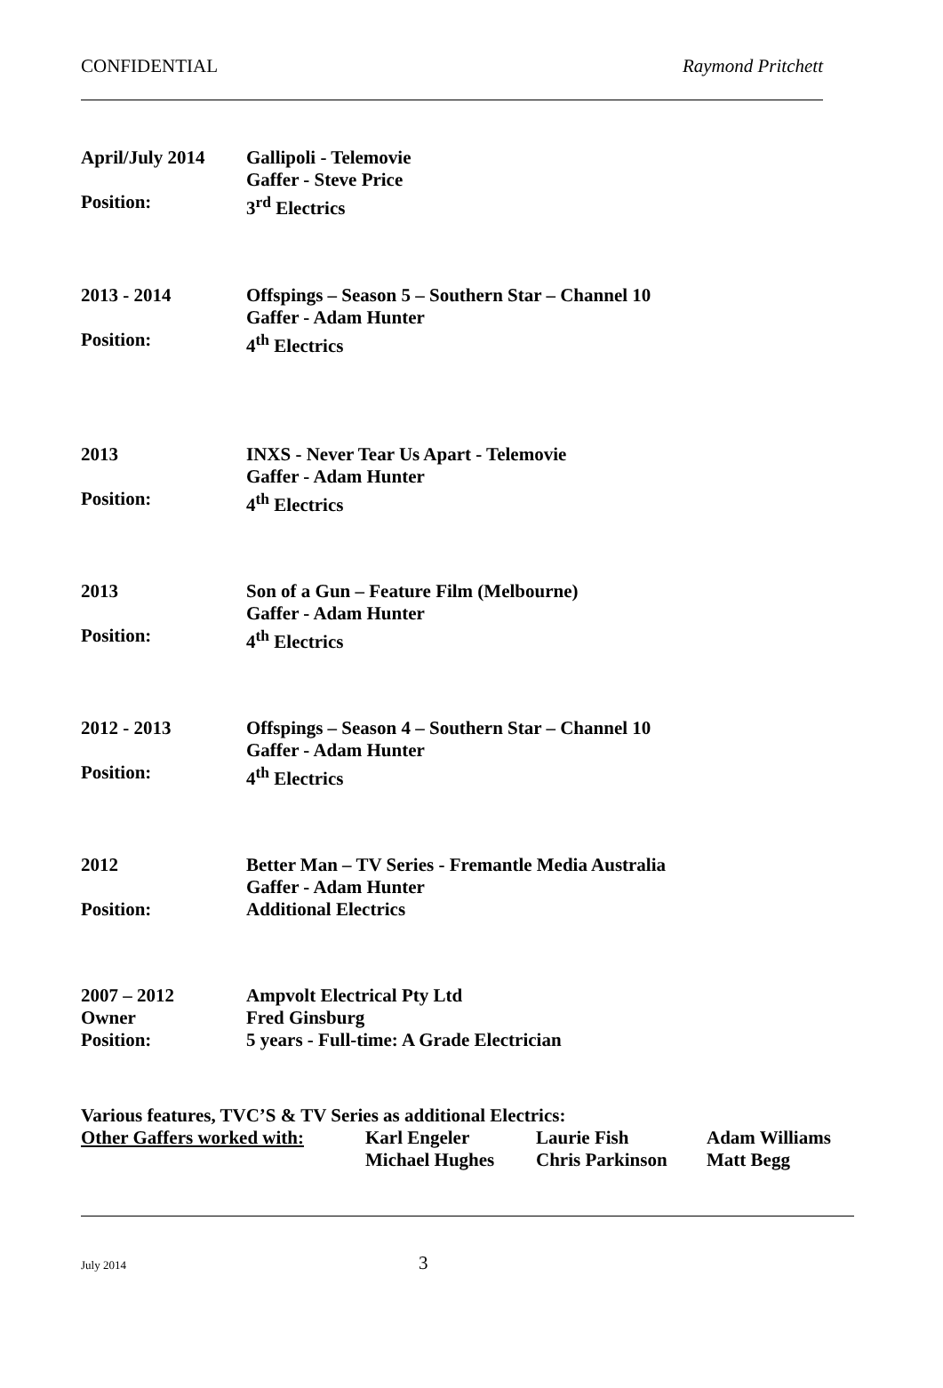CONFIDENTIAL Raymond Pritchett
April/July 2014
Gallipoli - Telemovie
Gaffer - Steve Price
Position: 3<sup>rd</sup> Electrics
2013 - 2014 Offspings – Season 5 – Southern Star – Channel 10
Gaffer - Adam Hunter
Position: 4<sup>th</sup> Electrics
2013 INXS - Never Tear Us Apart - Telemovie
Gaffer - Adam Hunter
Position: 4<sup>th</sup> Electrics
2013 Son of a Gun – Feature Film (Melbourne)
Gaffer - Adam Hunter
Position: 4<sup>th</sup> Electrics
2012 - 2013 Offspings – Season 4 – Southern Star – Channel 10
Gaffer - Adam Hunter
Position: 4<sup>th</sup> Electrics
2012 Better Man – TV Series - Fremantle Media Australia
Gaffer - Adam Hunter
Position: Additional Electrics
2007 – 2012 Ampvolt Electrical Pty Ltd
Owner Fred Ginsburg
Position: 5 years - Full-time: A Grade Electrician
Various features, TVC’S & TV Series as additional Electrics:
| Other Gaffers worked with: | Karl Engeler | Laurie Fish | Adam Williams |
| | Michael Hughes | Chris Parkinson | Matt Begg |
July 2014 3